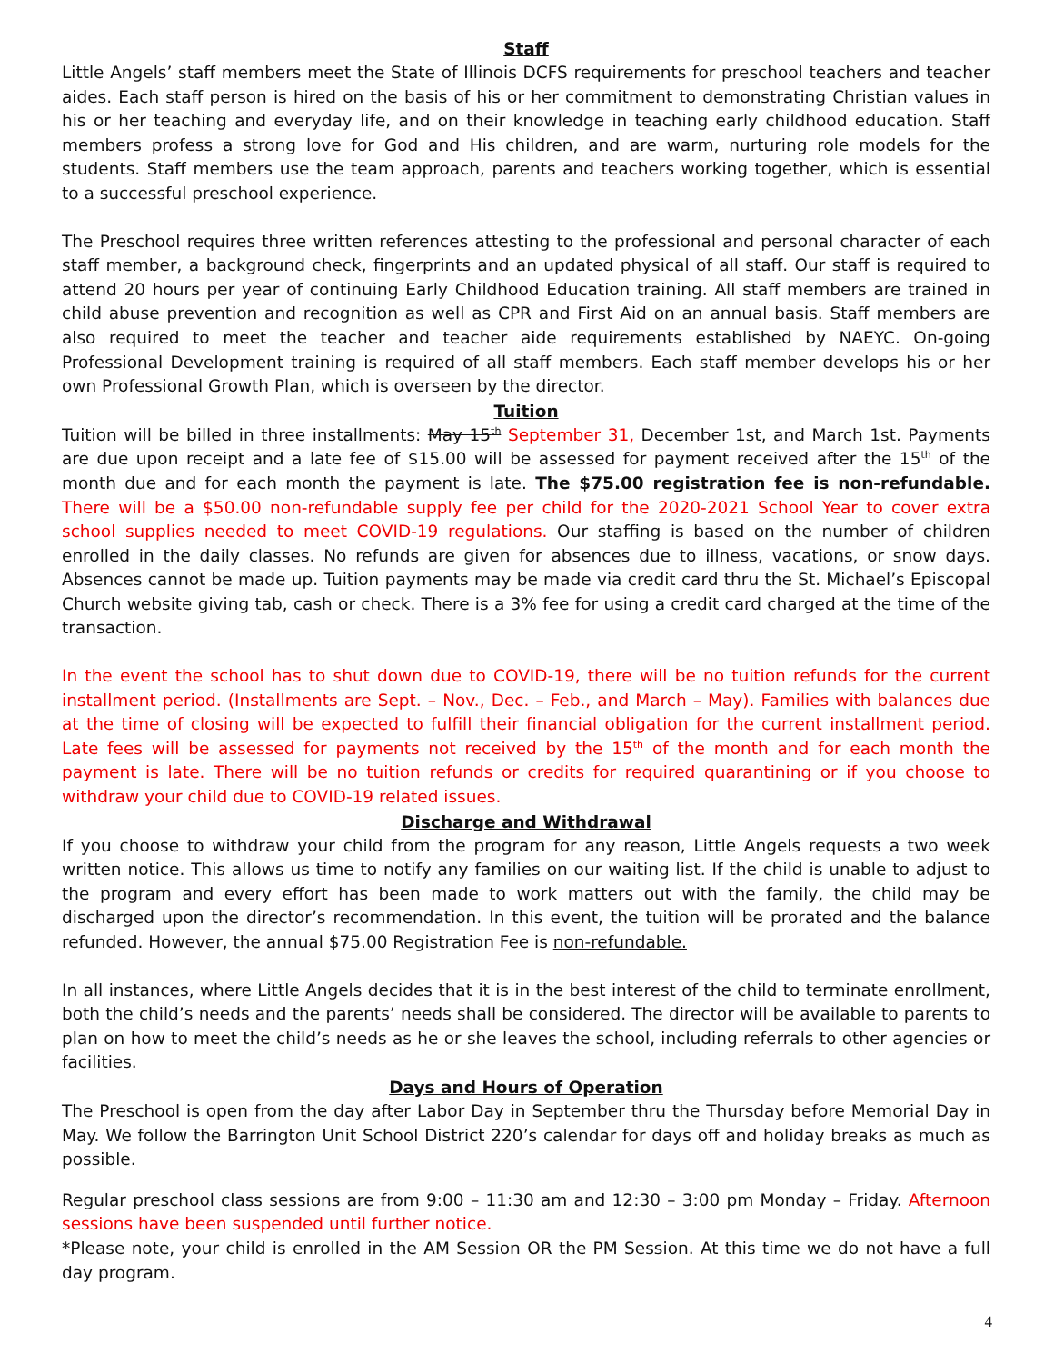Staff
Little Angels’ staff members meet the State of Illinois DCFS requirements for preschool teachers and teacher aides. Each staff person is hired on the basis of his or her commitment to demonstrating Christian values in his or her teaching and everyday life, and on their knowledge in teaching early childhood education. Staff members profess a strong love for God and His children, and are warm, nurturing role models for the students. Staff members use the team approach, parents and teachers working together, which is essential to a successful preschool experience.
The Preschool requires three written references attesting to the professional and personal character of each staff member, a background check, fingerprints and an updated physical of all staff. Our staff is required to attend 20 hours per year of continuing Early Childhood Education training. All staff members are trained in child abuse prevention and recognition as well as CPR and First Aid on an annual basis. Staff members are also required to meet the teacher and teacher aide requirements established by NAEYC. On-going Professional Development training is required of all staff members. Each staff member develops his or her own Professional Growth Plan, which is overseen by the director.
Tuition
Tuition will be billed in three installments: May 15<sup>th</sup> September 31, December 1st, and March 1st. Payments are due upon receipt and a late fee of $15.00 will be assessed for payment received after the 15<sup>th</sup> of the month due and for each month the payment is late. The $75.00 registration fee is non-refundable. There will be a $50.00 non-refundable supply fee per child for the 2020-2021 School Year to cover extra school supplies needed to meet COVID-19 regulations. Our staffing is based on the number of children enrolled in the daily classes. No refunds are given for absences due to illness, vacations, or snow days. Absences cannot be made up. Tuition payments may be made via credit card thru the St. Michael’s Episcopal Church website giving tab, cash or check. There is a 3% fee for using a credit card charged at the time of the transaction.
In the event the school has to shut down due to COVID-19, there will be no tuition refunds for the current installment period. (Installments are Sept. – Nov., Dec. – Feb., and March – May). Families with balances due at the time of closing will be expected to fulfill their financial obligation for the current installment period. Late fees will be assessed for payments not received by the 15<sup>th</sup> of the month and for each month the payment is late. There will be no tuition refunds or credits for required quarantining or if you choose to withdraw your child due to COVID-19 related issues.
Discharge and Withdrawal
If you choose to withdraw your child from the program for any reason, Little Angels requests a two week written notice. This allows us time to notify any families on our waiting list. If the child is unable to adjust to the program and every effort has been made to work matters out with the family, the child may be discharged upon the director’s recommendation. In this event, the tuition will be prorated and the balance refunded. However, the annual $75.00 Registration Fee is non-refundable.
In all instances, where Little Angels decides that it is in the best interest of the child to terminate enrollment, both the child’s needs and the parents’ needs shall be considered. The director will be available to parents to plan on how to meet the child’s needs as he or she leaves the school, including referrals to other agencies or facilities.
Days and Hours of Operation
The Preschool is open from the day after Labor Day in September thru the Thursday before Memorial Day in May. We follow the Barrington Unit School District 220’s calendar for days off and holiday breaks as much as possible.
Regular preschool class sessions are from 9:00 – 11:30 am and 12:30 – 3:00 pm Monday – Friday. Afternoon sessions have been suspended until further notice.
*Please note, your child is enrolled in the AM Session OR the PM Session. At this time we do not have a full day program.
4